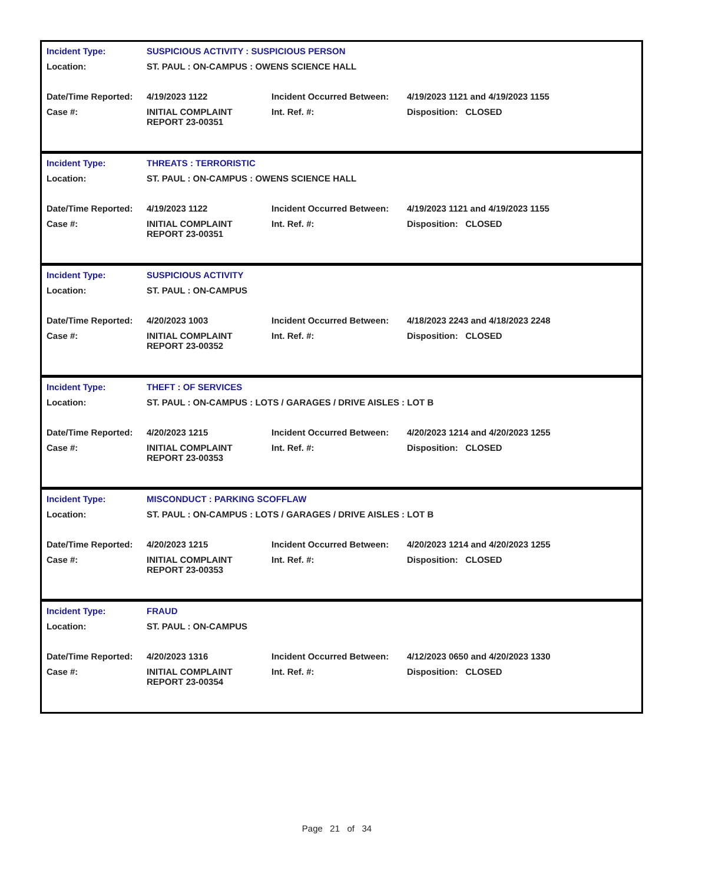| Incident Type: | SUSPICIOUS ACTIVITY : SUSPICIOUS PERSON | | |
| Location: | ST. PAUL : ON-CAMPUS : OWENS SCIENCE HALL | | |
| Date/Time Reported: | 4/19/2023 1122 | Incident Occurred Between: | 4/19/2023 1121 and 4/19/2023 1155 |
| Case #: | INITIAL COMPLAINT REPORT 23-00351 | Int. Ref. #: | Disposition: CLOSED |
| Incident Type: | THREATS : TERRORISTIC | | |
| Location: | ST. PAUL : ON-CAMPUS : OWENS SCIENCE HALL | | |
| Date/Time Reported: | 4/19/2023 1122 | Incident Occurred Between: | 4/19/2023 1121 and 4/19/2023 1155 |
| Case #: | INITIAL COMPLAINT REPORT 23-00351 | Int. Ref. #: | Disposition: CLOSED |
| Incident Type: | SUSPICIOUS ACTIVITY | | |
| Location: | ST. PAUL : ON-CAMPUS | | |
| Date/Time Reported: | 4/20/2023 1003 | Incident Occurred Between: | 4/18/2023 2243 and 4/18/2023 2248 |
| Case #: | INITIAL COMPLAINT REPORT 23-00352 | Int. Ref. #: | Disposition: CLOSED |
| Incident Type: | THEFT : OF SERVICES | | |
| Location: | ST. PAUL : ON-CAMPUS : LOTS / GARAGES / DRIVE AISLES : LOT B | | |
| Date/Time Reported: | 4/20/2023 1215 | Incident Occurred Between: | 4/20/2023 1214 and 4/20/2023 1255 |
| Case #: | INITIAL COMPLAINT REPORT 23-00353 | Int. Ref. #: | Disposition: CLOSED |
| Incident Type: | MISCONDUCT : PARKING SCOFFLAW | | |
| Location: | ST. PAUL : ON-CAMPUS : LOTS / GARAGES / DRIVE AISLES : LOT B | | |
| Date/Time Reported: | 4/20/2023 1215 | Incident Occurred Between: | 4/20/2023 1214 and 4/20/2023 1255 |
| Case #: | INITIAL COMPLAINT REPORT 23-00353 | Int. Ref. #: | Disposition: CLOSED |
| Incident Type: | FRAUD | | |
| Location: | ST. PAUL : ON-CAMPUS | | |
| Date/Time Reported: | 4/20/2023 1316 | Incident Occurred Between: | 4/12/2023 0650 and 4/20/2023 1330 |
| Case #: | INITIAL COMPLAINT REPORT 23-00354 | Int. Ref. #: | Disposition: CLOSED |
Page 21 of 34